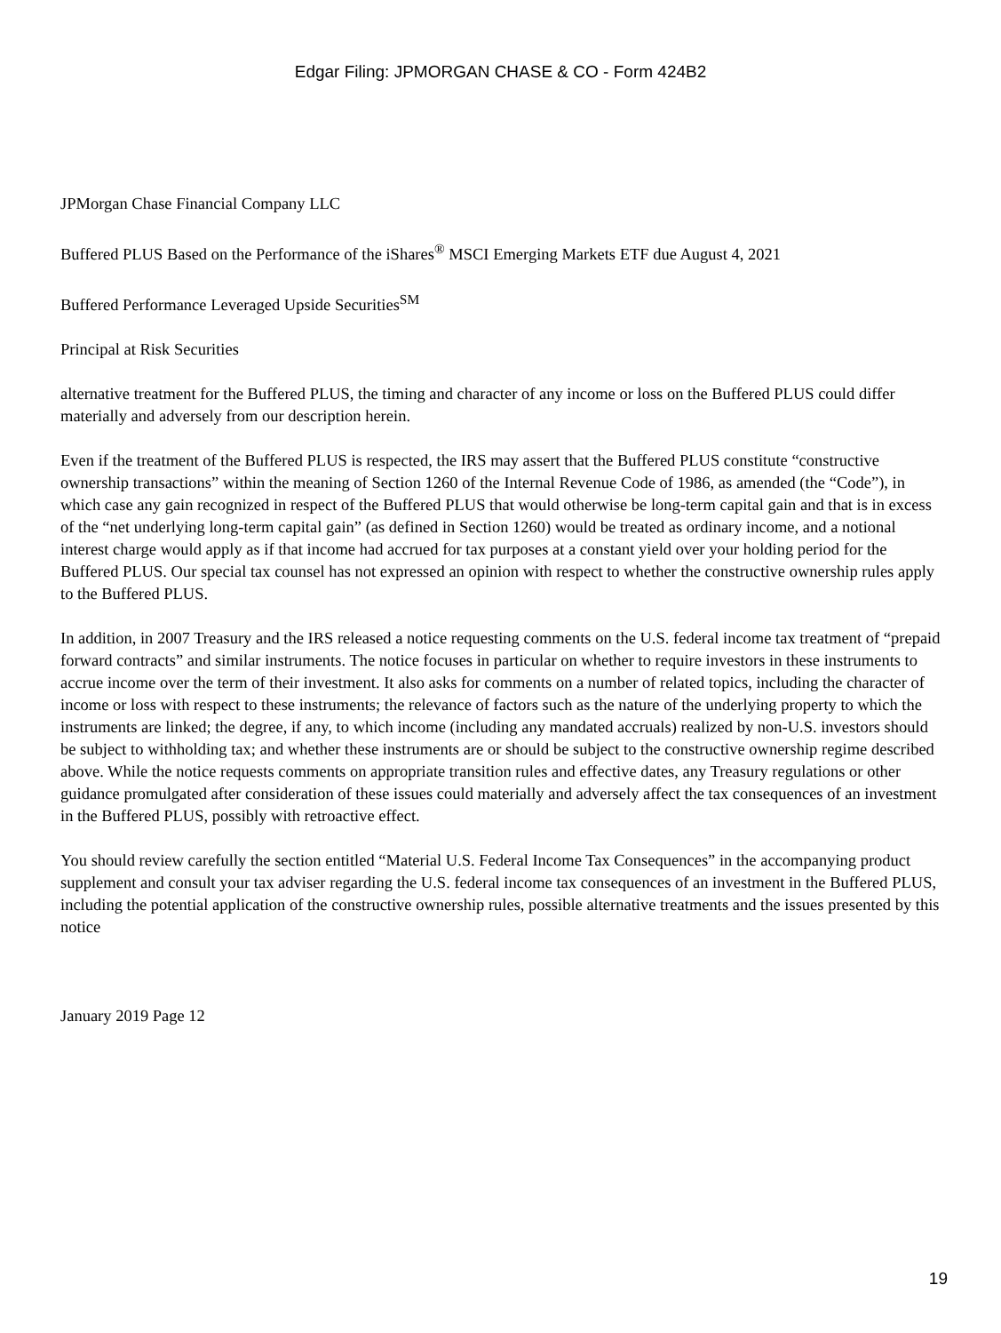Edgar Filing: JPMORGAN CHASE & CO - Form 424B2
JPMorgan Chase Financial Company LLC
Buffered PLUS Based on the Performance of the iShares<sup>®</sup> MSCI Emerging Markets ETF due August 4, 2021
Buffered Performance Leveraged Upside Securities<sup>SM</sup>
Principal at Risk Securities
alternative treatment for the Buffered PLUS, the timing and character of any income or loss on the Buffered PLUS could differ materially and adversely from our description herein.
Even if the treatment of the Buffered PLUS is respected, the IRS may assert that the Buffered PLUS constitute “constructive ownership transactions” within the meaning of Section 1260 of the Internal Revenue Code of 1986, as amended (the “Code”), in which case any gain recognized in respect of the Buffered PLUS that would otherwise be long-term capital gain and that is in excess of the “net underlying long-term capital gain” (as defined in Section 1260) would be treated as ordinary income, and a notional interest charge would apply as if that income had accrued for tax purposes at a constant yield over your holding period for the Buffered PLUS. Our special tax counsel has not expressed an opinion with respect to whether the constructive ownership rules apply to the Buffered PLUS.
In addition, in 2007 Treasury and the IRS released a notice requesting comments on the U.S. federal income tax treatment of “prepaid forward contracts” and similar instruments. The notice focuses in particular on whether to require investors in these instruments to accrue income over the term of their investment. It also asks for comments on a number of related topics, including the character of income or loss with respect to these instruments; the relevance of factors such as the nature of the underlying property to which the instruments are linked; the degree, if any, to which income (including any mandated accruals) realized by non-U.S. investors should be subject to withholding tax; and whether these instruments are or should be subject to the constructive ownership regime described above. While the notice requests comments on appropriate transition rules and effective dates, any Treasury regulations or other guidance promulgated after consideration of these issues could materially and adversely affect the tax consequences of an investment in the Buffered PLUS, possibly with retroactive effect.
You should review carefully the section entitled “Material U.S. Federal Income Tax Consequences” in the accompanying product supplement and consult your tax adviser regarding the U.S. federal income tax consequences of an investment in the Buffered PLUS, including the potential application of the constructive ownership rules, possible alternative treatments and the issues presented by this notice
January 2019 Page 12
19